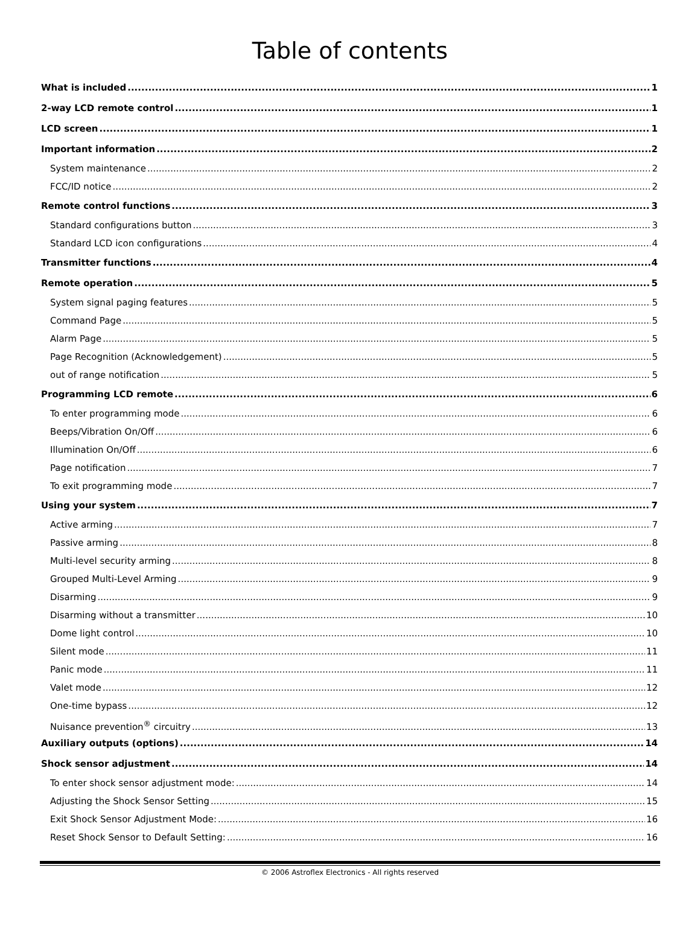Table of contents
What is included 1
2-way LCD remote control 1
LCD screen 1
Important information 2
System maintenance 2
FCC/ID notice 2
Remote control functions 3
Standard configurations button 3
Standard LCD icon configurations 4
Transmitter functions 4
Remote operation 5
System signal paging features 5
Command Page 5
Alarm Page 5
Page Recognition (Acknowledgement) 5
out of range notification 5
Programming LCD remote 6
To enter programming mode 6
Beeps/Vibration On/Off 6
Illumination On/Off 6
Page notification 7
To exit programming mode 7
Using your system 7
Active arming 7
Passive arming 8
Multi-level security arming 8
Grouped Multi-Level Arming 9
Disarming 9
Disarming without a transmitter 10
Dome light control 10
Silent mode 11
Panic mode 11
Valet mode 12
One-time bypass 12
Nuisance prevention<sup>®</sup> circuitry 13
Auxiliary outputs (options) 14
Shock sensor adjustment 14
To enter shock sensor adjustment mode: 14
Adjusting the Shock Sensor Setting 15
Exit Shock Sensor Adjustment Mode: 16
Reset Shock Sensor to Default Setting: 16
© 2006 Astroflex Electronics - All rights reserved